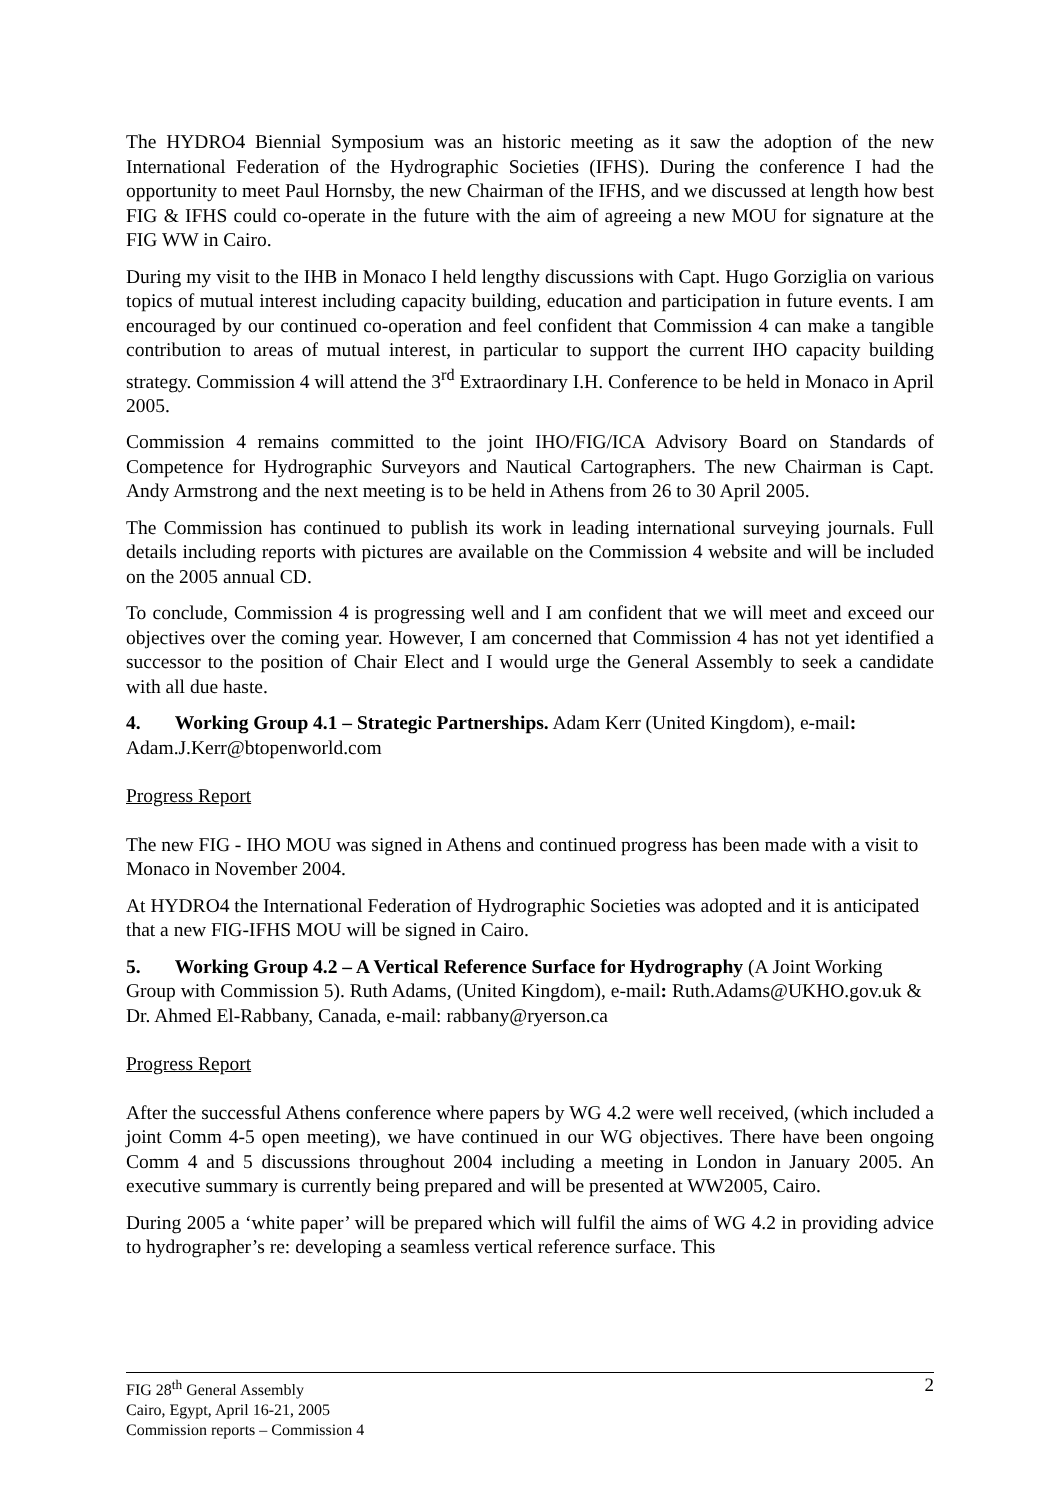The HYDRO4 Biennial Symposium was an historic meeting as it saw the adoption of the new International Federation of the Hydrographic Societies (IFHS). During the conference I had the opportunity to meet Paul Hornsby, the new Chairman of the IFHS, and we discussed at length how best FIG & IFHS could co-operate in the future with the aim of agreeing a new MOU for signature at the FIG WW in Cairo.
During my visit to the IHB in Monaco I held lengthy discussions with Capt. Hugo Gorziglia on various topics of mutual interest including capacity building, education and participation in future events. I am encouraged by our continued co-operation and feel confident that Commission 4 can make a tangible contribution to areas of mutual interest, in particular to support the current IHO capacity building strategy. Commission 4 will attend the 3<sup>rd</sup> Extraordinary I.H. Conference to be held in Monaco in April 2005.
Commission 4 remains committed to the joint IHO/FIG/ICA Advisory Board on Standards of Competence for Hydrographic Surveyors and Nautical Cartographers. The new Chairman is Capt. Andy Armstrong and the next meeting is to be held in Athens from 26 to 30 April 2005.
The Commission has continued to publish its work in leading international surveying journals. Full details including reports with pictures are available on the Commission 4 website and will be included on the 2005 annual CD.
To conclude, Commission 4 is progressing well and I am confident that we will meet and exceed our objectives over the coming year. However, I am concerned that Commission 4 has not yet identified a successor to the position of Chair Elect and I would urge the General Assembly to seek a candidate with all due haste.
4. Working Group 4.1 – Strategic Partnerships. Adam Kerr (United Kingdom), e-mail: Adam.J.Kerr@btopenworld.com
Progress Report
The new FIG - IHO MOU was signed in Athens and continued progress has been made with a visit to Monaco in November 2004.
At HYDRO4 the International Federation of Hydrographic Societies was adopted and it is anticipated that a new FIG-IFHS MOU will be signed in Cairo.
5. Working Group 4.2 – A Vertical Reference Surface for Hydrography (A Joint Working Group with Commission 5). Ruth Adams, (United Kingdom), e-mail: Ruth.Adams@UKHO.gov.uk & Dr. Ahmed El-Rabbany, Canada, e-mail: rabbany@ryerson.ca
Progress Report
After the successful Athens conference where papers by WG 4.2 were well received, (which included a joint Comm 4-5 open meeting), we have continued in our WG objectives. There have been ongoing Comm 4 and 5 discussions throughout 2004 including a meeting in London in January 2005. An executive summary is currently being prepared and will be presented at WW2005, Cairo.
During 2005 a ‘white paper’ will be prepared which will fulfil the aims of WG 4.2 in providing advice to hydrographer’s re: developing a seamless vertical reference surface. This
FIG 28<sup>th</sup> General Assembly
Cairo, Egypt, April 16-21, 2005
Commission reports – Commission 4
2